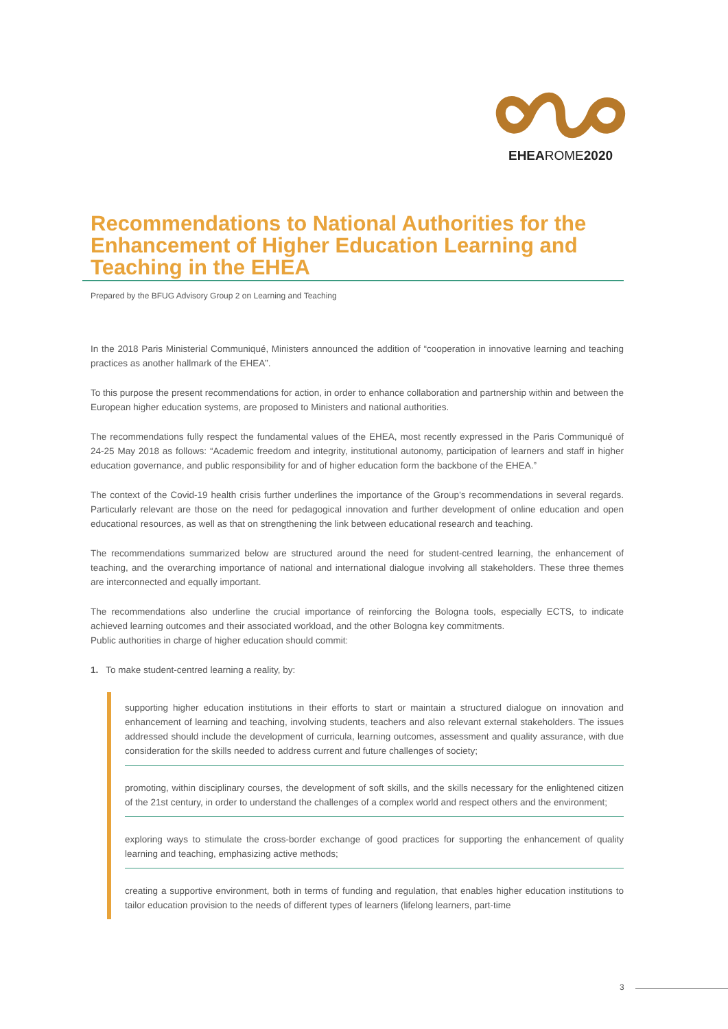EHEAROME2020
Recommendations to National Authorities for the Enhancement of Higher Education Learning and Teaching in the EHEA
Prepared by the BFUG Advisory Group 2 on Learning and Teaching
In the 2018 Paris Ministerial Communiqué, Ministers announced the addition of “cooperation in innovative learning and teaching practices as another hallmark of the EHEA”.
To this purpose the present recommendations for action, in order to enhance collaboration and partnership within and between the European higher education systems, are proposed to Ministers and national authorities.
The recommendations fully respect the fundamental values of the EHEA, most recently expressed in the Paris Communiqué of 24-25 May 2018 as follows: “Academic freedom and integrity, institutional autonomy, participation of learners and staff in higher education governance, and public responsibility for and of higher education form the backbone of the EHEA.”
The context of the Covid-19 health crisis further underlines the importance of the Group’s recommendations in several regards. Particularly relevant are those on the need for pedagogical innovation and further development of online education and open educational resources, as well as that on strengthening the link between educational research and teaching.
The recommendations summarized below are structured around the need for student-centred learning, the enhancement of teaching, and the overarching importance of national and international dialogue involving all stakeholders. These three themes are interconnected and equally important.
The recommendations also underline the crucial importance of reinforcing the Bologna tools, especially ECTS, to indicate achieved learning outcomes and their associated workload, and the other Bologna key commitments.
Public authorities in charge of higher education should commit:
1. To make student-centred learning a reality, by:
supporting higher education institutions in their efforts to start or maintain a structured dialogue on innovation and enhancement of learning and teaching, involving students, teachers and also relevant external stakeholders. The issues addressed should include the development of curricula, learning outcomes, assessment and quality assurance, with due consideration for the skills needed to address current and future challenges of society;
promoting, within disciplinary courses, the development of soft skills, and the skills necessary for the enlightened citizen of the 21st century, in order to understand the challenges of a complex world and respect others and the environment;
exploring ways to stimulate the cross-border exchange of good practices for supporting the enhancement of quality learning and teaching, emphasizing active methods;
creating a supportive environment, both in terms of funding and regulation, that enables higher education institutions to tailor education provision to the needs of different types of learners (lifelong learners, part-time
3